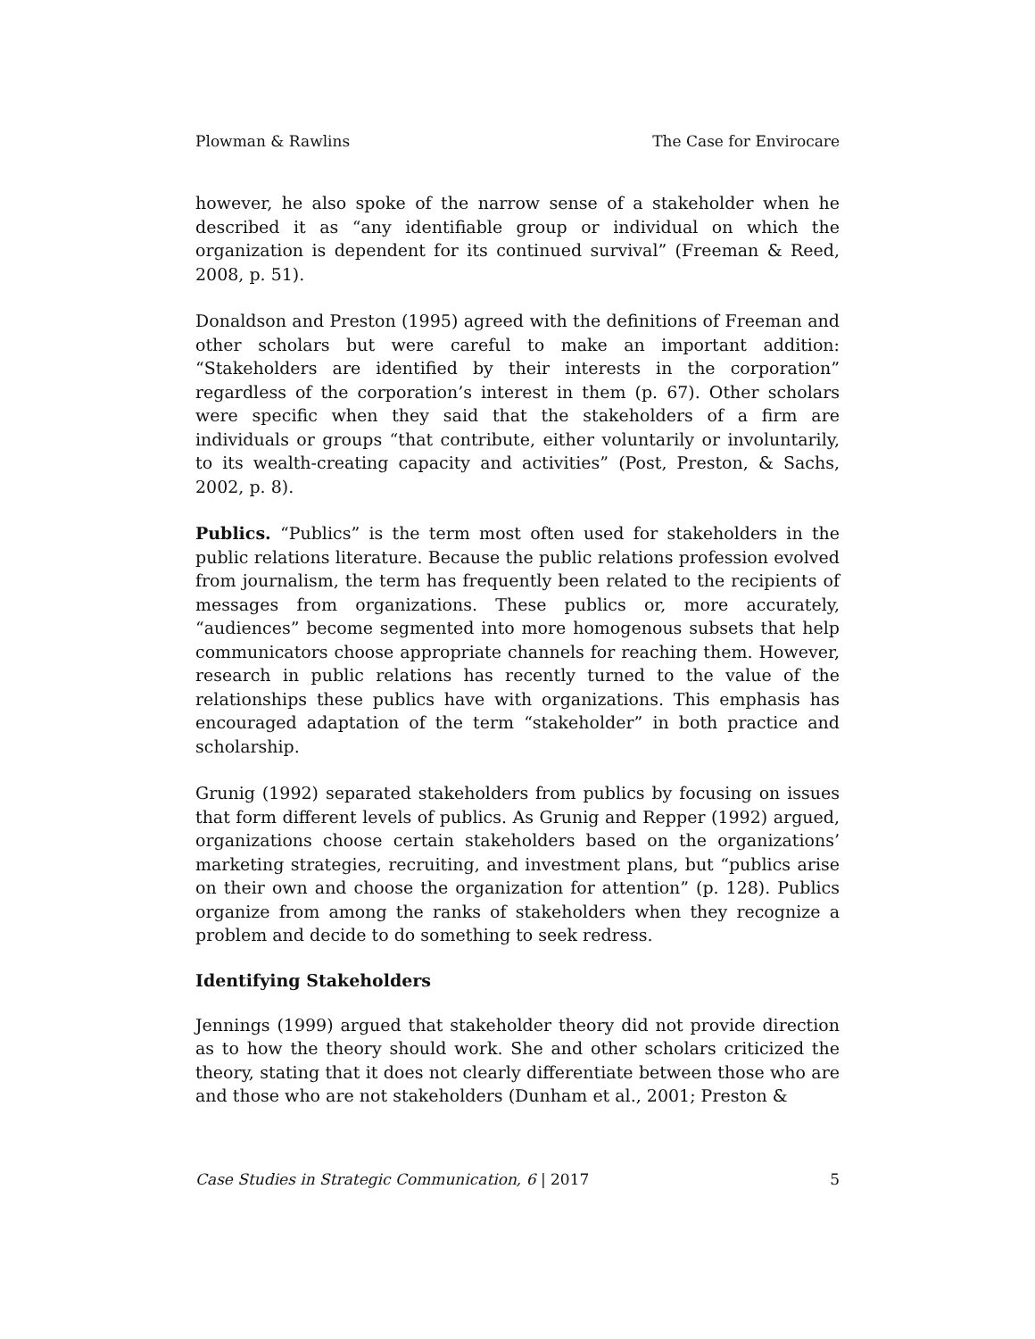Plowman & Rawlins The Case for Envirocare
however, he also spoke of the narrow sense of a stakeholder when he described it as “any identifiable group or individual on which the organization is dependent for its continued survival” (Freeman & Reed, 2008, p. 51).
Donaldson and Preston (1995) agreed with the definitions of Freeman and other scholars but were careful to make an important addition: “Stakeholders are identified by their interests in the corporation” regardless of the corporation’s interest in them (p. 67). Other scholars were specific when they said that the stakeholders of a firm are individuals or groups “that contribute, either voluntarily or involuntarily, to its wealth-creating capacity and activities” (Post, Preston, & Sachs, 2002, p. 8).
Publics. “Publics” is the term most often used for stakeholders in the public relations literature. Because the public relations profession evolved from journalism, the term has frequently been related to the recipients of messages from organizations. These publics or, more accurately, “audiences” become segmented into more homogenous subsets that help communicators choose appropriate channels for reaching them. However, research in public relations has recently turned to the value of the relationships these publics have with organizations. This emphasis has encouraged adaptation of the term “stakeholder” in both practice and scholarship.
Grunig (1992) separated stakeholders from publics by focusing on issues that form different levels of publics. As Grunig and Repper (1992) argued, organizations choose certain stakeholders based on the organizations’ marketing strategies, recruiting, and investment plans, but “publics arise on their own and choose the organization for attention” (p. 128). Publics organize from among the ranks of stakeholders when they recognize a problem and decide to do something to seek redress.
Identifying Stakeholders
Jennings (1999) argued that stakeholder theory did not provide direction as to how the theory should work. She and other scholars criticized the theory, stating that it does not clearly differentiate between those who are and those who are not stakeholders (Dunham et al., 2001; Preston &
Case Studies in Strategic Communication, 6 | 2017 5